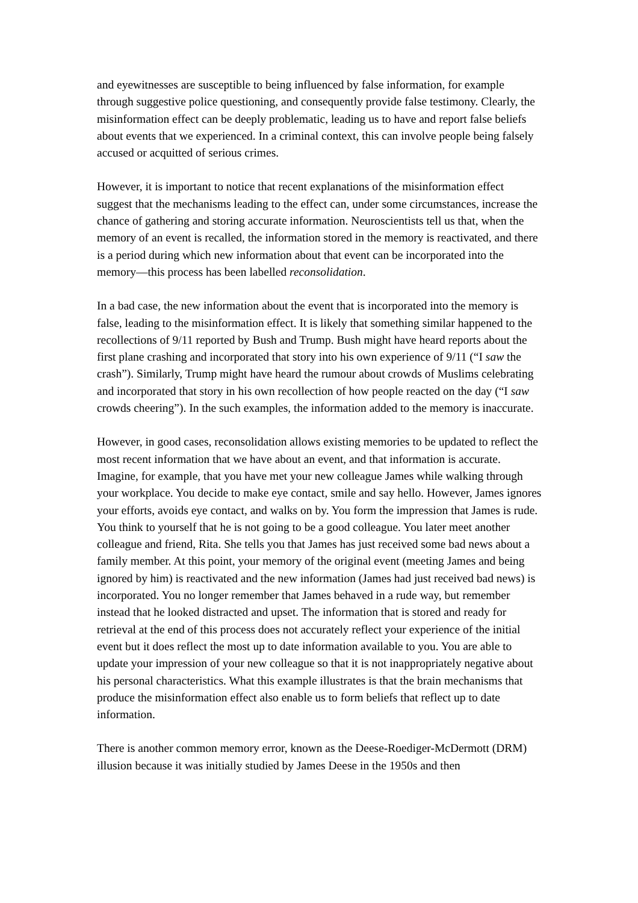and eyewitnesses are susceptible to being influenced by false information, for example through suggestive police questioning, and consequently provide false testimony. Clearly, the misinformation effect can be deeply problematic, leading us to have and report false beliefs about events that we experienced. In a criminal context, this can involve people being falsely accused or acquitted of serious crimes.
However, it is important to notice that recent explanations of the misinformation effect suggest that the mechanisms leading to the effect can, under some circumstances, increase the chance of gathering and storing accurate information. Neuroscientists tell us that, when the memory of an event is recalled, the information stored in the memory is reactivated, and there is a period during which new information about that event can be incorporated into the memory—this process has been labelled reconsolidation.
In a bad case, the new information about the event that is incorporated into the memory is false, leading to the misinformation effect. It is likely that something similar happened to the recollections of 9/11 reported by Bush and Trump. Bush might have heard reports about the first plane crashing and incorporated that story into his own experience of 9/11 (“I saw the crash”). Similarly, Trump might have heard the rumour about crowds of Muslims celebrating and incorporated that story in his own recollection of how people reacted on the day (“I saw crowds cheering”). In the such examples, the information added to the memory is inaccurate.
However, in good cases, reconsolidation allows existing memories to be updated to reflect the most recent information that we have about an event, and that information is accurate. Imagine, for example, that you have met your new colleague James while walking through your workplace. You decide to make eye contact, smile and say hello. However, James ignores your efforts, avoids eye contact, and walks on by. You form the impression that James is rude. You think to yourself that he is not going to be a good colleague. You later meet another colleague and friend, Rita. She tells you that James has just received some bad news about a family member. At this point, your memory of the original event (meeting James and being ignored by him) is reactivated and the new information (James had just received bad news) is incorporated. You no longer remember that James behaved in a rude way, but remember instead that he looked distracted and upset. The information that is stored and ready for retrieval at the end of this process does not accurately reflect your experience of the initial event but it does reflect the most up to date information available to you. You are able to update your impression of your new colleague so that it is not inappropriately negative about his personal characteristics. What this example illustrates is that the brain mechanisms that produce the misinformation effect also enable us to form beliefs that reflect up to date information.
There is another common memory error, known as the Deese-Roediger-McDermott (DRM) illusion because it was initially studied by James Deese in the 1950s and then